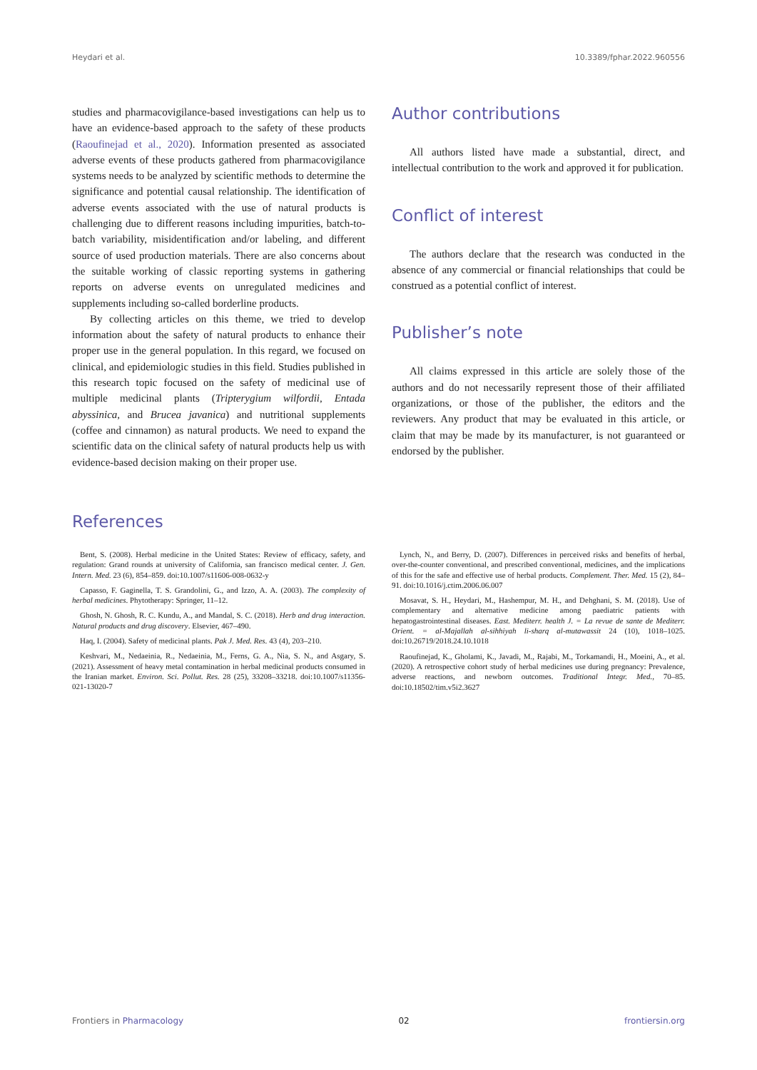Heydari et al. 10.3389/fphar.2022.960556
studies and pharmacovigilance-based investigations can help us to have an evidence-based approach to the safety of these products (Raoufinejad et al., 2020). Information presented as associated adverse events of these products gathered from pharmacovigilance systems needs to be analyzed by scientific methods to determine the significance and potential causal relationship. The identification of adverse events associated with the use of natural products is challenging due to different reasons including impurities, batch-to-batch variability, misidentification and/or labeling, and different source of used production materials. There are also concerns about the suitable working of classic reporting systems in gathering reports on adverse events on unregulated medicines and supplements including so-called borderline products.
By collecting articles on this theme, we tried to develop information about the safety of natural products to enhance their proper use in the general population. In this regard, we focused on clinical, and epidemiologic studies in this field. Studies published in this research topic focused on the safety of medicinal use of multiple medicinal plants (Tripterygium wilfordii, Entada abyssinica, and Brucea javanica) and nutritional supplements (coffee and cinnamon) as natural products. We need to expand the scientific data on the clinical safety of natural products help us with evidence-based decision making on their proper use.
Author contributions
All authors listed have made a substantial, direct, and intellectual contribution to the work and approved it for publication.
Conflict of interest
The authors declare that the research was conducted in the absence of any commercial or financial relationships that could be construed as a potential conflict of interest.
Publisher’s note
All claims expressed in this article are solely those of the authors and do not necessarily represent those of their affiliated organizations, or those of the publisher, the editors and the reviewers. Any product that may be evaluated in this article, or claim that may be made by its manufacturer, is not guaranteed or endorsed by the publisher.
References
Bent, S. (2008). Herbal medicine in the United States: Review of efficacy, safety, and regulation: Grand rounds at university of California, san francisco medical center. J. Gen. Intern. Med. 23 (6), 854–859. doi:10.1007/s11606-008-0632-y
Capasso, F. Gaginella, T. S. Grandolini, G., and Izzo, A. A. (2003). The complexity of herbal medicines. Phytotherapy: Springer, 11–12.
Ghosh, N. Ghosh, R. C. Kundu, A., and Mandal, S. C. (2018). Herb and drug interaction. Natural products and drug discovery. Elsevier, 467–490.
Haq, I. (2004). Safety of medicinal plants. Pak J. Med. Res. 43 (4), 203–210.
Keshvari, M., Nedaeinia, R., Nedaeinia, M., Ferns, G. A., Nia, S. N., and Asgary, S. (2021). Assessment of heavy metal contamination in herbal medicinal products consumed in the Iranian market. Environ. Sci. Pollut. Res. 28 (25), 33208–33218. doi:10.1007/s11356-021-13020-7
Lynch, N., and Berry, D. (2007). Differences in perceived risks and benefits of herbal, over-the-counter conventional, and prescribed conventional, medicines, and the implications of this for the safe and effective use of herbal products. Complement. Ther. Med. 15 (2), 84–91. doi:10.1016/j.ctim.2006.06.007
Mosavat, S. H., Heydari, M., Hashempur, M. H., and Dehghani, S. M. (2018). Use of complementary and alternative medicine among paediatric patients with hepatogastrointestinal diseases. East. Mediterr. health J. = La revue de sante de Mediterr. Orient. = al-Majallah al-sihhiyah li-sharq al-mutawassit 24 (10), 1018–1025. doi:10.26719/2018.24.10.1018
Raoufinejad, K., Gholami, K., Javadi, M., Rajabi, M., Torkamandi, H., Moeini, A., et al. (2020). A retrospective cohort study of herbal medicines use during pregnancy: Prevalence, adverse reactions, and newborn outcomes. Traditional Integr. Med., 70–85. doi:10.18502/tim.v5i2.3627
Frontiers in Pharmacology 02 frontiersin.org